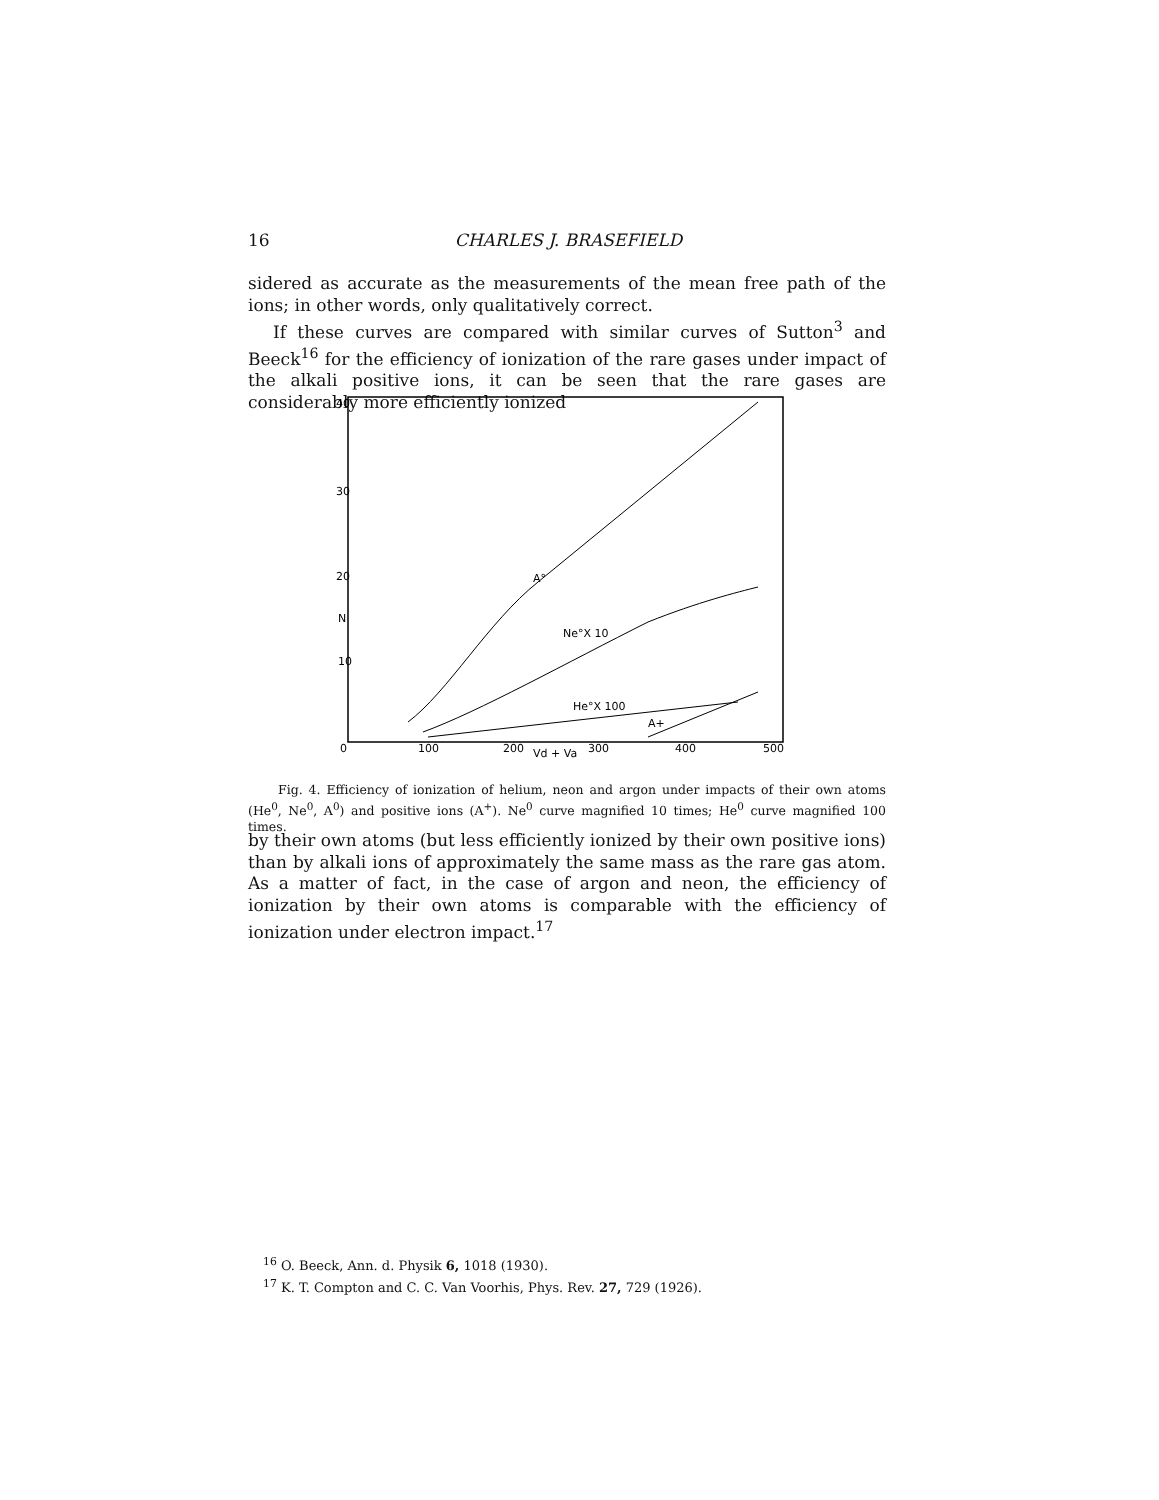16 CHARLES J. BRASEFIELD
sidered as accurate as the measurements of the mean free path of the ions; in other words, only qualitatively correct.
If these curves are compared with similar curves of Sutton<sup>3</sup> and Beeck<sup>16</sup> for the efficiency of ionization of the rare gases under impact of the alkali positive ions, it can be seen that the rare gases are considerably more efficiently ionized
40
30
20
N
10
0
100
200
Vd + Va
300
400
500
A°
Ne°X 10
He°X 100
A+
Fig. 4. Efficiency of ionization of helium, neon and argon under impacts of their own atoms (He<sup>0</sup>, Ne<sup>0</sup>, A<sup>0</sup>) and positive ions (A<sup>+</sup>). Ne<sup>0</sup> curve magnified 10 times; He<sup>0</sup> curve magnified 100 times.
by their own atoms (but less efficiently ionized by their own positive ions) than by alkali ions of approximately the same mass as the rare gas atom. As a matter of fact, in the case of argon and neon, the efficiency of ionization by their own atoms is comparable with the efficiency of ionization under electron impact.<sup>17</sup>
<sup>16</sup> O. Beeck, Ann. d. Physik 6, 1018 (1930).
<sup>17</sup> K. T. Compton and C. C. Van Voorhis, Phys. Rev. 27, 729 (1926).